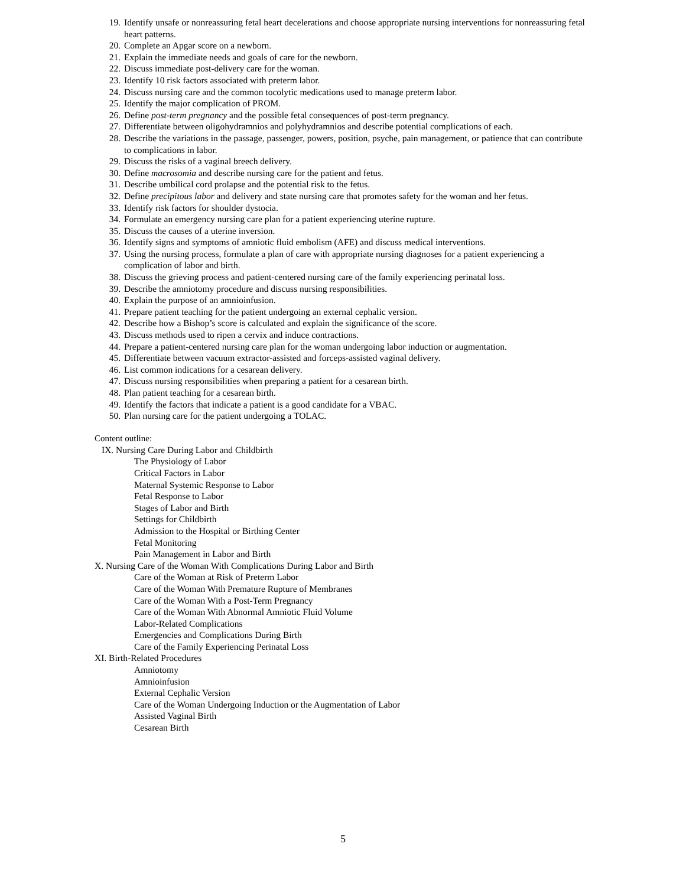19. Identify unsafe or nonreassuring fetal heart decelerations and choose appropriate nursing interventions for nonreassuring fetal heart patterns.
20. Complete an Apgar score on a newborn.
21. Explain the immediate needs and goals of care for the newborn.
22. Discuss immediate post-delivery care for the woman.
23. Identify 10 risk factors associated with preterm labor.
24. Discuss nursing care and the common tocolytic medications used to manage preterm labor.
25. Identify the major complication of PROM.
26. Define post-term pregnancy and the possible fetal consequences of post-term pregnancy.
27. Differentiate between oligohydramnios and polyhydramnios and describe potential complications of each.
28. Describe the variations in the passage, passenger, powers, position, psyche, pain management, or patience that can contribute to complications in labor.
29. Discuss the risks of a vaginal breech delivery.
30. Define macrosomia and describe nursing care for the patient and fetus.
31. Describe umbilical cord prolapse and the potential risk to the fetus.
32. Define precipitous labor and delivery and state nursing care that promotes safety for the woman and her fetus.
33. Identify risk factors for shoulder dystocia.
34. Formulate an emergency nursing care plan for a patient experiencing uterine rupture.
35. Discuss the causes of a uterine inversion.
36. Identify signs and symptoms of amniotic fluid embolism (AFE) and discuss medical interventions.
37. Using the nursing process, formulate a plan of care with appropriate nursing diagnoses for a patient experiencing a complication of labor and birth.
38. Discuss the grieving process and patient-centered nursing care of the family experiencing perinatal loss.
39. Describe the amniotomy procedure and discuss nursing responsibilities.
40. Explain the purpose of an amnioinfusion.
41. Prepare patient teaching for the patient undergoing an external cephalic version.
42. Describe how a Bishop’s score is calculated and explain the significance of the score.
43. Discuss methods used to ripen a cervix and induce contractions.
44. Prepare a patient-centered nursing care plan for the woman undergoing labor induction or augmentation.
45. Differentiate between vacuum extractor-assisted and forceps-assisted vaginal delivery.
46. List common indications for a cesarean delivery.
47. Discuss nursing responsibilities when preparing a patient for a cesarean birth.
48. Plan patient teaching for a cesarean birth.
49. Identify the factors that indicate a patient is a good candidate for a VBAC.
50. Plan nursing care for the patient undergoing a TOLAC.
Content outline:
IX. Nursing Care During Labor and Childbirth
The Physiology of Labor
Critical Factors in Labor
Maternal Systemic Response to Labor
Fetal Response to Labor
Stages of Labor and Birth
Settings for Childbirth
Admission to the Hospital or Birthing Center
Fetal Monitoring
Pain Management in Labor and Birth
X. Nursing Care of the Woman With Complications During Labor and Birth
Care of the Woman at Risk of Preterm Labor
Care of the Woman With Premature Rupture of Membranes
Care of the Woman With a Post-Term Pregnancy
Care of the Woman With Abnormal Amniotic Fluid Volume
Labor-Related Complications
Emergencies and Complications During Birth
Care of the Family Experiencing Perinatal Loss
XI. Birth-Related Procedures
Amniotomy
Amnioinfusion
External Cephalic Version
Care of the Woman Undergoing Induction or the Augmentation of Labor
Assisted Vaginal Birth
Cesarean Birth
5